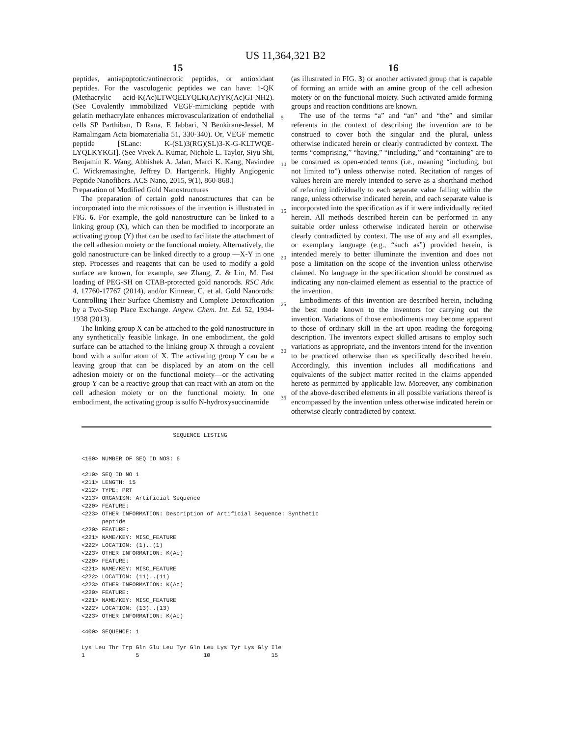US 11,364,321 B2
15 16
peptides, antiapoptotic/antinecrotic peptides, or antioxidant peptides. For the vasculogenic peptides we can have: 1-QK (Methacrylic acid-K(Ac)LTWQELYQLK(Ac)YK(Ac)GI-NH2). (See Covalently immobilized VEGF-mimicking peptide with gelatin methacrylate enhances microvascularization of endothelial cells SP Parthiban, D Rana, E Jabbari, N Benkirane-Jessel, M Ramalingam Acta biomaterialia 51, 330-340). Or, VEGF memetic peptide [SLanc: K-(SL)3(RG)(SL)3-K-G-KLTWQE-LYQLKYKGI]. (See Vivek A. Kumar, Nichole L. Taylor, Siyu Shi, Benjamin K. Wang, Abhishek A. Jalan, Marci K. Kang, Navindee C. Wickremasinghe, Jeffrey D. Hartgerink. Highly Angiogenic Peptide Nanofibers. ACS Nano, 2015, 9(1), 860-868.)
Preparation of Modified Gold Nanostructures
The preparation of certain gold nanostructures that can be incorporated into the microtissues of the invention is illustrated in FIG. 6. For example, the gold nanostructure can be linked to a linking group (X), which can then be modified to incorporate an activating group (Y) that can be used to facilitate the attachment of the cell adhesion moiety or the functional moiety. Alternatively, the gold nanostructure can be linked directly to a group —X-Y in one step. Processes and reagents that can be used to modify a gold surface are known, for example, see Zhang, Z. & Lin, M. Fast loading of PEG-SH on CTAB-protected gold nanorods. RSC Adv. 4, 17760-17767 (2014), and/or Kinnear, C. et al. Gold Nanorods: Controlling Their Surface Chemistry and Complete Detoxification by a Two-Step Place Exchange. Angew. Chem. Int. Ed. 52, 1934-1938 (2013).
The linking group X can be attached to the gold nanostructure in any synthetically feasible linkage. In one embodiment, the gold surface can be attached to the linking group X through a covalent bond with a sulfur atom of X. The activating group Y can be a leaving group that can be displaced by an atom on the cell adhesion moiety or on the functional moiety—or the activating group Y can be a reactive group that can react with an atom on the cell adhesion moiety or on the functional moiety. In one embodiment, the activating group is sulfo N-hydroxysuccinamide
5
10
15
20
25
30
35
(as illustrated in FIG. 3) or another activated group that is capable of forming an amide with an amine group of the cell adhesion moiety or on the functional moiety. Such activated amide forming groups and reaction conditions are known.
The use of the terms “a” and “an” and “the” and similar referents in the context of describing the invention are to be construed to cover both the singular and the plural, unless otherwise indicated herein or clearly contradicted by context. The terms “comprising,” “having,” “including,” and “containing” are to be construed as open-ended terms (i.e., meaning “including, but not limited to”) unless otherwise noted. Recitation of ranges of values herein are merely intended to serve as a shorthand method of referring individually to each separate value falling within the range, unless otherwise indicated herein, and each separate value is incorporated into the specification as if it were individually recited herein. All methods described herein can be performed in any suitable order unless otherwise indicated herein or otherwise clearly contradicted by context. The use of any and all examples, or exemplary language (e.g., “such as”) provided herein, is intended merely to better illuminate the invention and does not pose a limitation on the scope of the invention unless otherwise claimed. No language in the specification should be construed as indicating any non-claimed element as essential to the practice of the invention.
Embodiments of this invention are described herein, including the best mode known to the inventors for carrying out the invention. Variations of those embodiments may become apparent to those of ordinary skill in the art upon reading the foregoing description. The inventors expect skilled artisans to employ such variations as appropriate, and the inventors intend for the invention to be practiced otherwise than as specifically described herein. Accordingly, this invention includes all modifications and equivalents of the subject matter recited in the claims appended hereto as permitted by applicable law. Moreover, any combination of the above-described elements in all possible variations thereof is encompassed by the invention unless otherwise indicated herein or otherwise clearly contradicted by context.
                           SEQUENCE LISTING


<160> NUMBER OF SEQ ID NOS: 6

<210> SEQ ID NO 1
<211> LENGTH: 15
<212> TYPE: PRT
<213> ORGANISM: Artificial Sequence
<220> FEATURE:
<223> OTHER INFORMATION: Description of Artificial Sequence: Synthetic
      peptide
<220> FEATURE:
<221> NAME/KEY: MISC_FEATURE
<222> LOCATION: (1)..(1)
<223> OTHER INFORMATION: K(Ac)
<220> FEATURE:
<221> NAME/KEY: MISC_FEATURE
<222> LOCATION: (11)..(11)
<223> OTHER INFORMATION: K(Ac)
<220> FEATURE:
<221> NAME/KEY: MISC_FEATURE
<222> LOCATION: (13)..(13)
<223> OTHER INFORMATION: K(Ac)

<400> SEQUENCE: 1

Lys Leu Thr Trp Gln Glu Leu Tyr Gln Leu Lys Tyr Lys Gly Ile
1               5                   10                  15